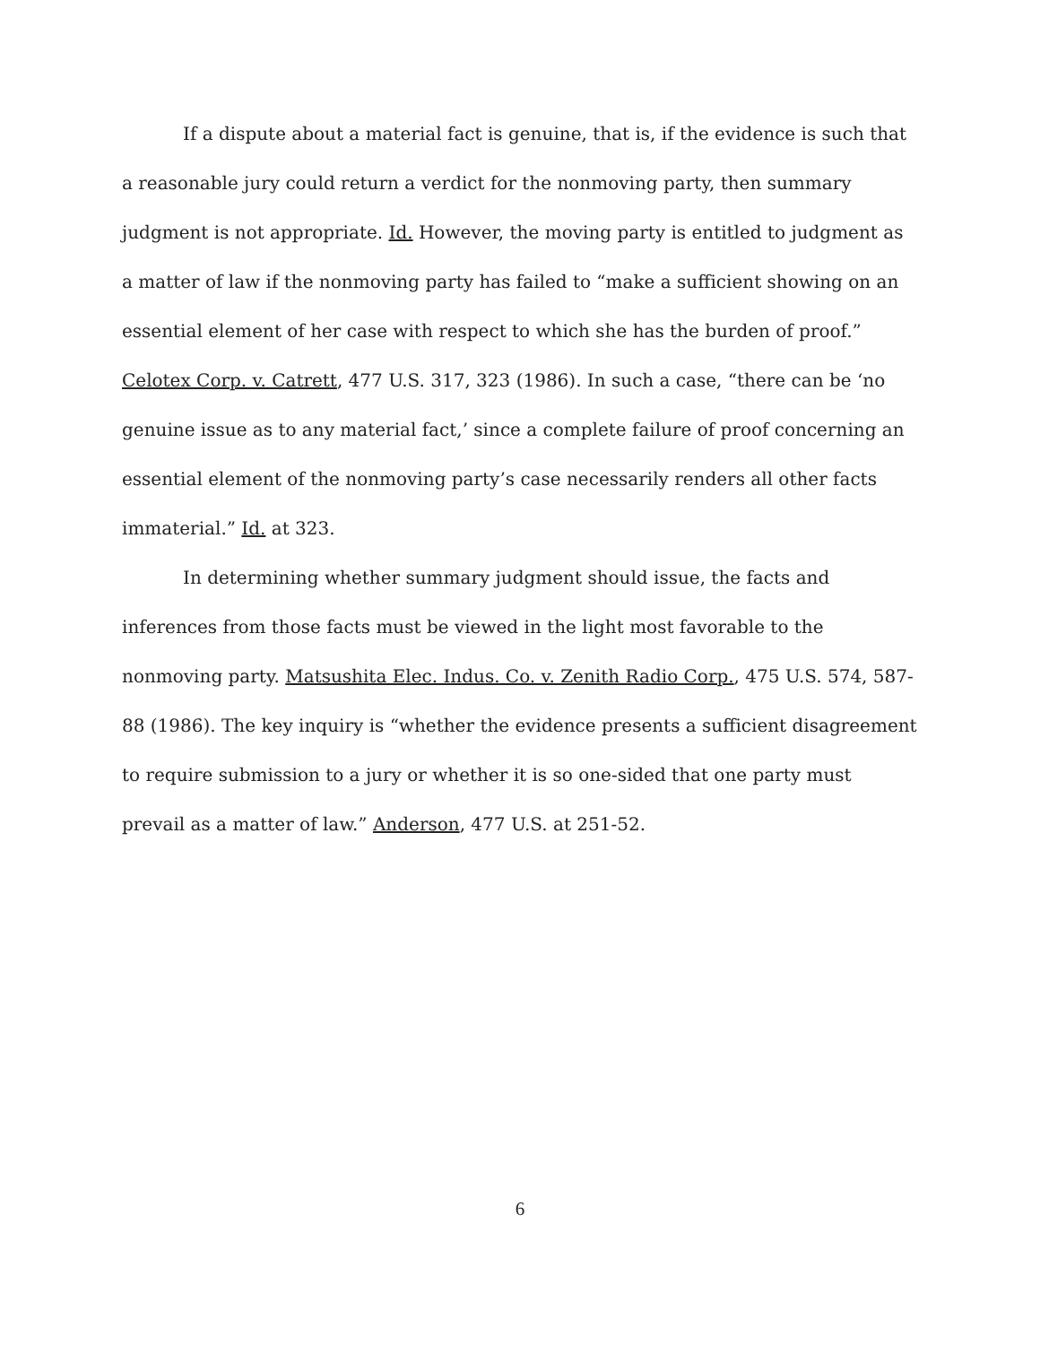If a dispute about a material fact is genuine, that is, if the evidence is such that a reasonable jury could return a verdict for the nonmoving party, then summary judgment is not appropriate. Id. However, the moving party is entitled to judgment as a matter of law if the nonmoving party has failed to “make a sufficient showing on an essential element of her case with respect to which she has the burden of proof.” Celotex Corp. v. Catrett, 477 U.S. 317, 323 (1986). In such a case, “there can be ‘no genuine issue as to any material fact,’ since a complete failure of proof concerning an essential element of the nonmoving party’s case necessarily renders all other facts immaterial.” Id. at 323.
In determining whether summary judgment should issue, the facts and inferences from those facts must be viewed in the light most favorable to the nonmoving party. Matsushita Elec. Indus. Co. v. Zenith Radio Corp., 475 U.S. 574, 587-88 (1986). The key inquiry is “whether the evidence presents a sufficient disagreement to require submission to a jury or whether it is so one-sided that one party must prevail as a matter of law.” Anderson, 477 U.S. at 251-52.
6